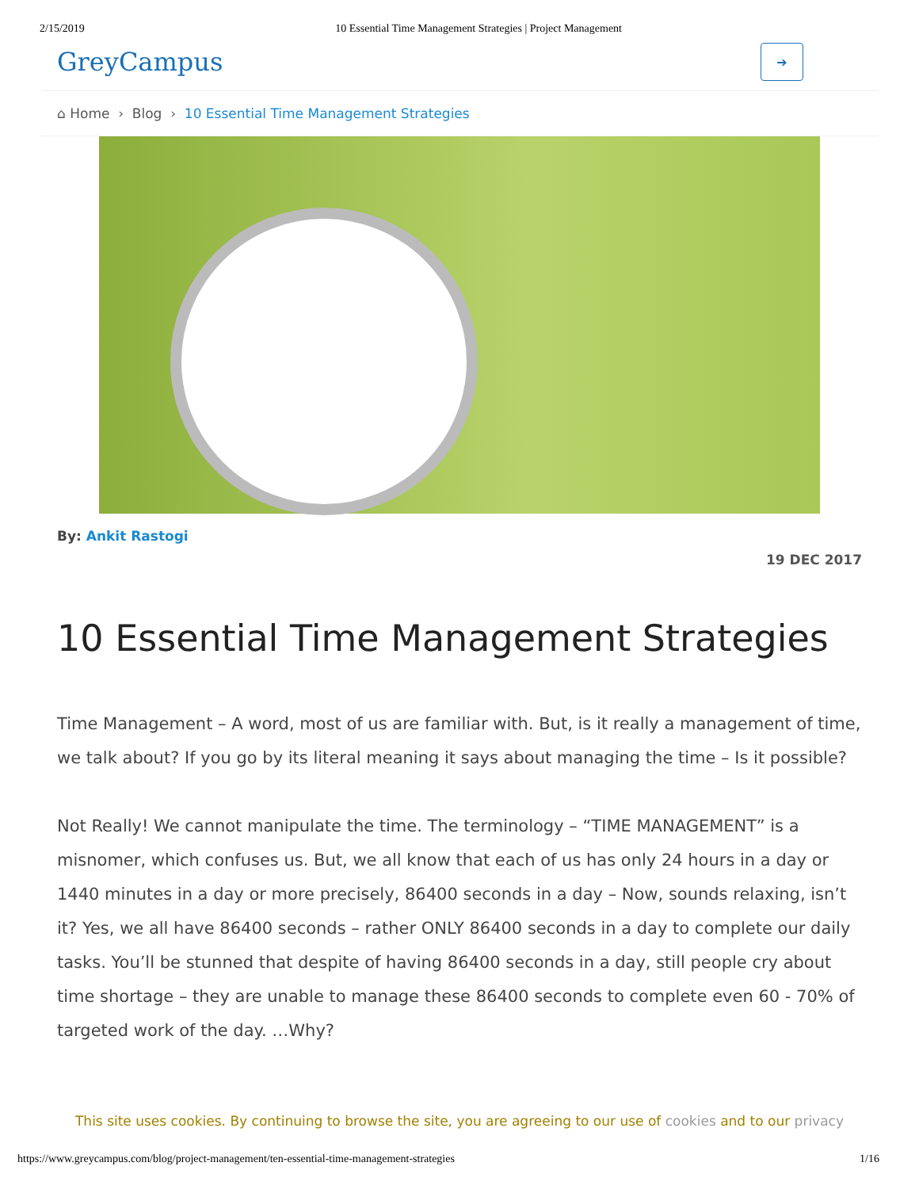2/15/2019 10 Essential Time Management Strategies | Project Management
GreyCampus
➔
⌂ Home › Blog › 10 Essential Time Management Strategies
By: Ankit Rastogi
19 DEC 2017
10 Essential Time Management Strategies
Time Management – A word, most of us are familiar with. But, is it really a management of time, we talk about? If you go by its literal meaning it says about managing the time – Is it possible?
Not Really! We cannot manipulate the time. The terminology – “TIME MANAGEMENT” is a misnomer, which confuses us. But, we all know that each of us has only 24 hours in a day or 1440 minutes in a day or more precisely, 86400 seconds in a day – Now, sounds relaxing, isn’t it? Yes, we all have 86400 seconds – rather ONLY 86400 seconds in a day to complete our daily tasks. You’ll be stunned that despite of having 86400 seconds in a day, still people cry about time shortage – they are unable to manage these 86400 seconds to complete even 60 - 70% of targeted work of the day. …Why?
This site uses cookies. By continuing to browse the site, you are agreeing to our use of cookies and to our privacy
https://www.greycampus.com/blog/project-management/ten-essential-time-management-strategies 1/16